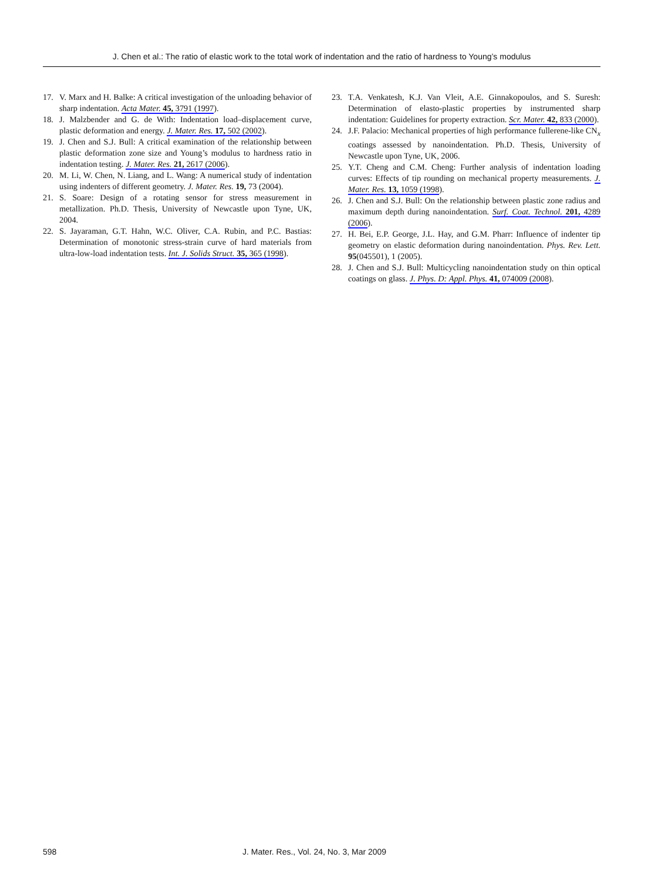J. Chen et al.: The ratio of elastic work to the total work of indentation and the ratio of hardness to Young’s modulus
17. V. Marx and H. Balke: A critical investigation of the unloading behavior of sharp indentation. Acta Mater. 45, 3791 (1997).
18. J. Malzbender and G. de With: Indentation load–displacement curve, plastic deformation and energy. J. Mater. Res. 17, 502 (2002).
19. J. Chen and S.J. Bull: A critical examination of the relationship between plastic deformation zone size and Young’s modulus to hardness ratio in indentation testing. J. Mater. Res. 21, 2617 (2006).
20. M. Li, W. Chen, N. Liang, and L. Wang: A numerical study of indentation using indenters of different geometry. J. Mater. Res. 19, 73 (2004).
21. S. Soare: Design of a rotating sensor for stress measurement in metallization. Ph.D. Thesis, University of Newcastle upon Tyne, UK, 2004.
22. S. Jayaraman, G.T. Hahn, W.C. Oliver, C.A. Rubin, and P.C. Bastias: Determination of monotonic stress-strain curve of hard materials from ultra-low-load indentation tests. Int. J. Solids Struct. 35, 365 (1998).
23. T.A. Venkatesh, K.J. Van Vleit, A.E. Ginnakopoulos, and S. Suresh: Determination of elasto-plastic properties by instrumented sharp indentation: Guidelines for property extraction. Scr. Mater. 42, 833 (2000).
24. J.F. Palacio: Mechanical properties of high performance fullerene-like CN<sub>x</sub> coatings assessed by nanoindentation. Ph.D. Thesis, University of Newcastle upon Tyne, UK, 2006.
25. Y.T. Cheng and C.M. Cheng: Further analysis of indentation loading curves: Effects of tip rounding on mechanical property measurements. J. Mater. Res. 13, 1059 (1998).
26. J. Chen and S.J. Bull: On the relationship between plastic zone radius and maximum depth during nanoindentation. Surf. Coat. Technol. 201, 4289 (2006).
27. H. Bei, E.P. George, J.L. Hay, and G.M. Pharr: Influence of indenter tip geometry on elastic deformation during nanoindentation. Phys. Rev. Lett. 95(045501), 1 (2005).
28. J. Chen and S.J. Bull: Multicycling nanoindentation study on thin optical coatings on glass. J. Phys. D: Appl. Phys. 41, 074009 (2008).
598 J. Mater. Res., Vol. 24, No. 3, Mar 2009